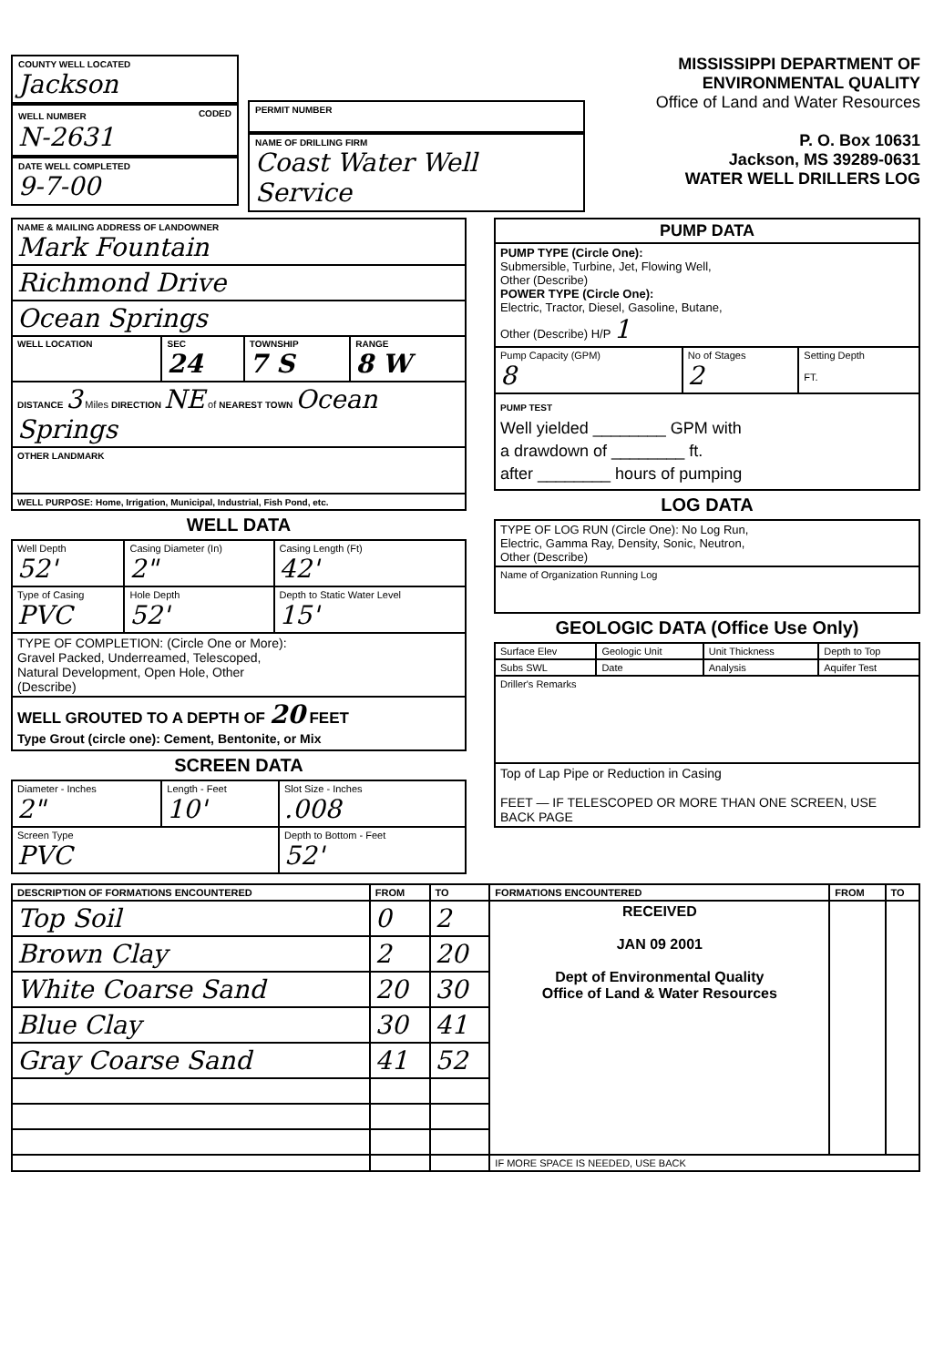COUNTY WELL LOCATED
Jackson
WELL NUMBER CODED
N-2631
DATE WELL COMPLETED
9-7-00
PERMIT NUMBER
NAME OF DRILLING FIRM
Coast Water Well Service
MISSISSIPPI DEPARTMENT OF ENVIRONMENTAL QUALITY
Office of Land and Water Resources
P. O. Box 10631
Jackson, MS 39289-0631
WATER WELL DRILLERS LOG
| NAME & MAILING ADDRESS OF LANDOWNER Mark Fountain | | | |
| Richmond Drive | | | |
| Ocean Springs | | | |
| WELL LOCATION | SEC 24 | TOWNSHIP 7 S | RANGE 8 W |
| DISTANCE 3 Miles DIRECTION NE of NEAREST TOWN Ocean Springs | | | |
| OTHER LANDMARK | | | |
| WELL PURPOSE: Home, Irrigation, Municipal, Industrial, Fish Pond, etc. | | | |
WELL DATA
| Well Depth 52' | Casing Diameter (In) 2" | Casing Length (Ft) 42' |
| Type of Casing PVC | Hole Depth 52' | Depth to Static Water Level 15' |
| TYPE OF COMPLETION: (Circle One or More): Gravel Packed, Underreamed, Telescoped, Natural Development, Open Hole, Other (Describe) | | |
| WELL GROUTED TO A DEPTH OF 20 FEET Type Grout (circle one): Cement, Bentonite, or Mix | | |
SCREEN DATA
| Diameter - Inches 2" | Length - Feet 10' | Slot Size - Inches .008 |
| Screen Type PVC | | Depth to Bottom - Feet 52' |
| PUMP DATA | | |
| --- | --- | --- |
| PUMP TYPE (Circle One): Submersible, Turbine, Jet, Flowing Well, Other (Describe) POWER TYPE (Circle One): Electric, Tractor, Diesel, Gasoline, Butane, Other (Describe) H/P 1 | | |
| Pump Capacity (GPM) 8 | No of Stages 2 | Setting Depth FT. |
| PUMP TEST Well yielded ________ GPM with a drawdown of ________ ft. after ________ hours of pumping | | |
LOG DATA
| TYPE OF LOG RUN (Circle One): No Log Run, Electric, Gamma Ray, Density, Sonic, Neutron, Other (Describe) |
| Name of Organization Running Log |
GEOLOGIC DATA (Office Use Only)
| Surface Elev | Geologic Unit | Unit Thickness | Depth to Top |
| Subs SWL | Date | Analysis | Aquifer Test |
| Driller's Remarks | | | |
| Top of Lap Pipe or Reduction in Casing FEET — IF TELESCOPED OR MORE THAN ONE SCREEN, USE BACK PAGE | | | |
| DESCRIPTION OF FORMATIONS ENCOUNTERED | FROM | TO | FORMATIONS ENCOUNTERED | FROM | TO |
| --- | --- | --- | --- | --- | --- |
| Top Soil | 0 | 2 | RECEIVED JAN 09 2001 Dept of Environmental Quality Office of Land & Water Resources | | |
| Brown Clay | 2 | 20 | | | |
| White Coarse Sand | 20 | 30 | | | |
| Blue Clay | 30 | 41 | | | |
| Gray Coarse Sand | 41 | 52 | | | |
| | | | IF MORE SPACE IS NEEDED, USE BACK | | |